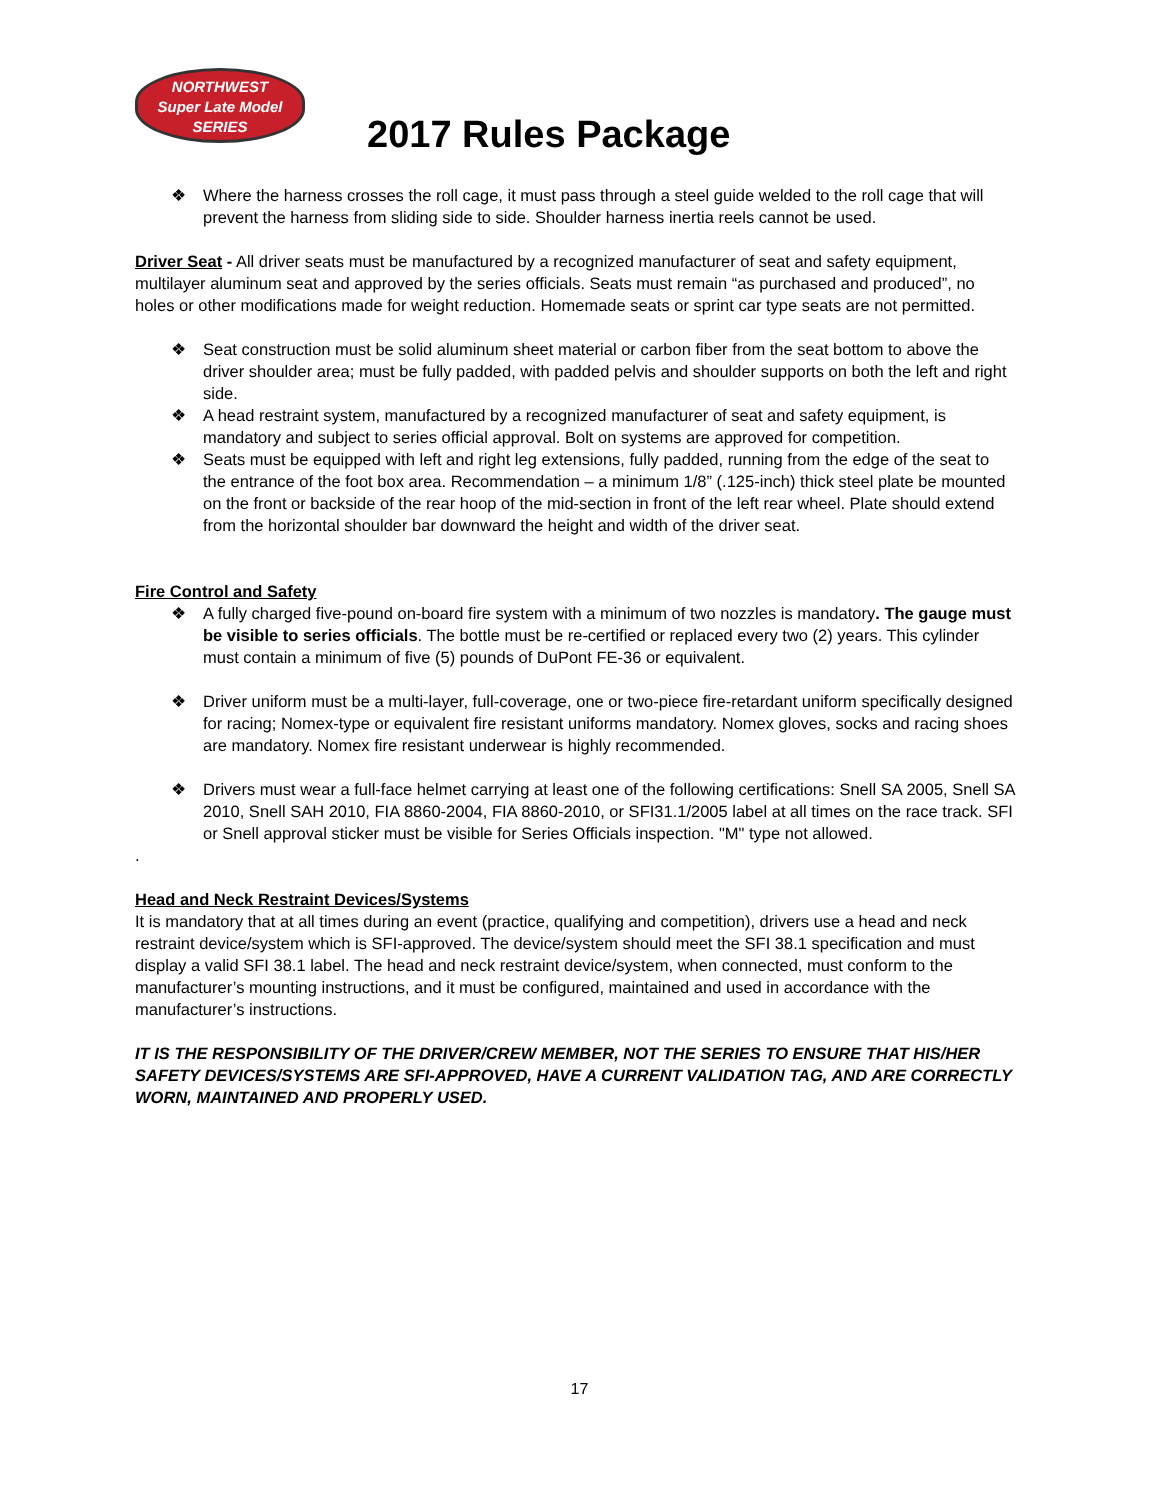NORTHWEST
Super Late Model
SERIES
2017 Rules Package
❖ Where the harness crosses the roll cage, it must pass through a steel guide welded to the roll cage that will prevent the harness from sliding side to side. Shoulder harness inertia reels cannot be used.
Driver Seat - All driver seats must be manufactured by a recognized manufacturer of seat and safety equipment, multilayer aluminum seat and approved by the series officials. Seats must remain “as purchased and produced”, no holes or other modifications made for weight reduction. Homemade seats or sprint car type seats are not permitted.
❖ Seat construction must be solid aluminum sheet material or carbon fiber from the seat bottom to above the driver shoulder area; must be fully padded, with padded pelvis and shoulder supports on both the left and right side.
❖ A head restraint system, manufactured by a recognized manufacturer of seat and safety equipment, is mandatory and subject to series official approval. Bolt on systems are approved for competition.
❖ Seats must be equipped with left and right leg extensions, fully padded, running from the edge of the seat to the entrance of the foot box area. Recommendation – a minimum 1/8” (.125-inch) thick steel plate be mounted on the front or backside of the rear hoop of the mid-section in front of the left rear wheel. Plate should extend from the horizontal shoulder bar downward the height and width of the driver seat.
Fire Control and Safety
❖ A fully charged five-pound on-board fire system with a minimum of two nozzles is mandatory. The gauge must be visible to series officials. The bottle must be re-certified or replaced every two (2) years. This cylinder must contain a minimum of five (5) pounds of DuPont FE-36 or equivalent.
❖ Driver uniform must be a multi-layer, full-coverage, one or two-piece fire-retardant uniform specifically designed for racing; Nomex-type or equivalent fire resistant uniforms mandatory. Nomex gloves, socks and racing shoes are mandatory. Nomex fire resistant underwear is highly recommended.
❖ Drivers must wear a full-face helmet carrying at least one of the following certifications: Snell SA 2005, Snell SA 2010, Snell SAH 2010, FIA 8860-2004, FIA 8860-2010, or SFI31.1/2005 label at all times on the race track. SFI or Snell approval sticker must be visible for Series Officials inspection. "M" type not allowed.
.
Head and Neck Restraint Devices/Systems
It is mandatory that at all times during an event (practice, qualifying and competition), drivers use a head and neck restraint device/system which is SFI-approved. The device/system should meet the SFI 38.1 specification and must display a valid SFI 38.1 label. The head and neck restraint device/system, when connected, must conform to the manufacturer’s mounting instructions, and it must be configured, maintained and used in accordance with the manufacturer’s instructions.
IT IS THE RESPONSIBILITY OF THE DRIVER/CREW MEMBER, NOT THE SERIES TO ENSURE THAT HIS/HER SAFETY DEVICES/SYSTEMS ARE SFI-APPROVED, HAVE A CURRENT VALIDATION TAG, AND ARE CORRECTLY WORN, MAINTAINED AND PROPERLY USED.
17